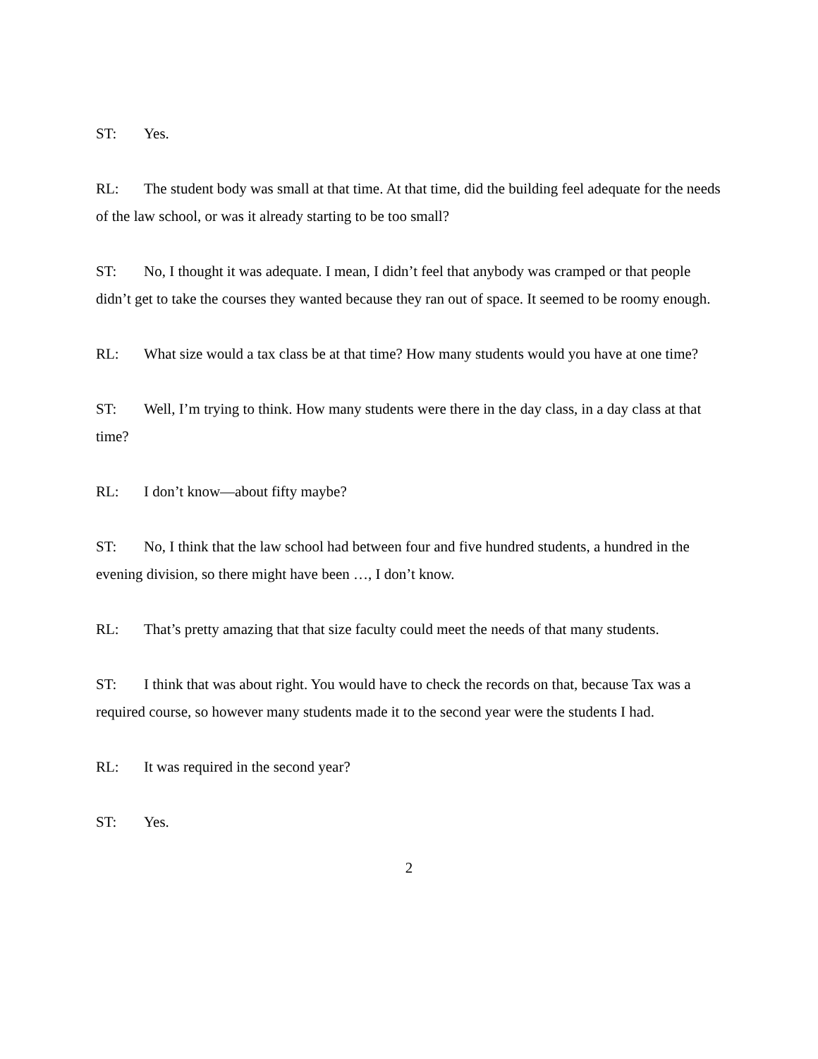ST: Yes.
RL: The student body was small at that time. At that time, did the building feel adequate for the needs of the law school, or was it already starting to be too small?
ST: No, I thought it was adequate. I mean, I didn’t feel that anybody was cramped or that people didn’t get to take the courses they wanted because they ran out of space. It seemed to be roomy enough.
RL: What size would a tax class be at that time? How many students would you have at one time?
ST: Well, I’m trying to think. How many students were there in the day class, in a day class at that time?
RL: I don’t know—about fifty maybe?
ST: No, I think that the law school had between four and five hundred students, a hundred in the evening division, so there might have been …, I don’t know.
RL: That’s pretty amazing that that size faculty could meet the needs of that many students.
ST: I think that was about right. You would have to check the records on that, because Tax was a required course, so however many students made it to the second year were the students I had.
RL: It was required in the second year?
ST: Yes.
2